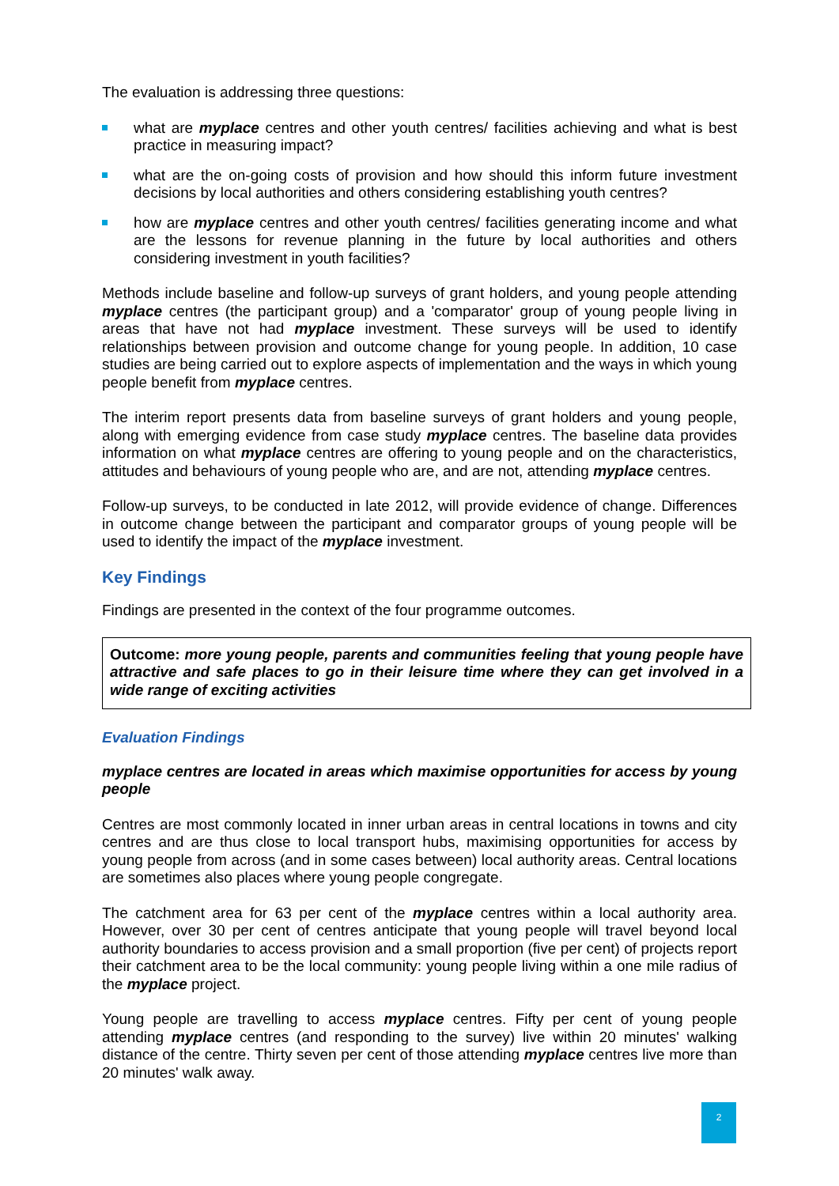The evaluation is addressing three questions:
what are myplace centres and other youth centres/ facilities achieving and what is best practice in measuring impact?
what are the on-going costs of provision and how should this inform future investment decisions by local authorities and others considering establishing youth centres?
how are myplace centres and other youth centres/ facilities generating income and what are the lessons for revenue planning in the future by local authorities and others considering investment in youth facilities?
Methods include baseline and follow-up surveys of grant holders, and young people attending myplace centres (the participant group) and a 'comparator' group of young people living in areas that have not had myplace investment. These surveys will be used to identify relationships between provision and outcome change for young people. In addition, 10 case studies are being carried out to explore aspects of implementation and the ways in which young people benefit from myplace centres.
The interim report presents data from baseline surveys of grant holders and young people, along with emerging evidence from case study myplace centres. The baseline data provides information on what myplace centres are offering to young people and on the characteristics, attitudes and behaviours of young people who are, and are not, attending myplace centres.
Follow-up surveys, to be conducted in late 2012, will provide evidence of change. Differences in outcome change between the participant and comparator groups of young people will be used to identify the impact of the myplace investment.
Key Findings
Findings are presented in the context of the four programme outcomes.
Outcome: more young people, parents and communities feeling that young people have attractive and safe places to go in their leisure time where they can get involved in a wide range of exciting activities
Evaluation Findings
myplace centres are located in areas which maximise opportunities for access by young people
Centres are most commonly located in inner urban areas in central locations in towns and city centres and are thus close to local transport hubs, maximising opportunities for access by young people from across (and in some cases between) local authority areas. Central locations are sometimes also places where young people congregate.
The catchment area for 63 per cent of the myplace centres within a local authority area. However, over 30 per cent of centres anticipate that young people will travel beyond local authority boundaries to access provision and a small proportion (five per cent) of projects report their catchment area to be the local community: young people living within a one mile radius of the myplace project.
Young people are travelling to access myplace centres. Fifty per cent of young people attending myplace centres (and responding to the survey) live within 20 minutes' walking distance of the centre. Thirty seven per cent of those attending myplace centres live more than 20 minutes' walk away.
2